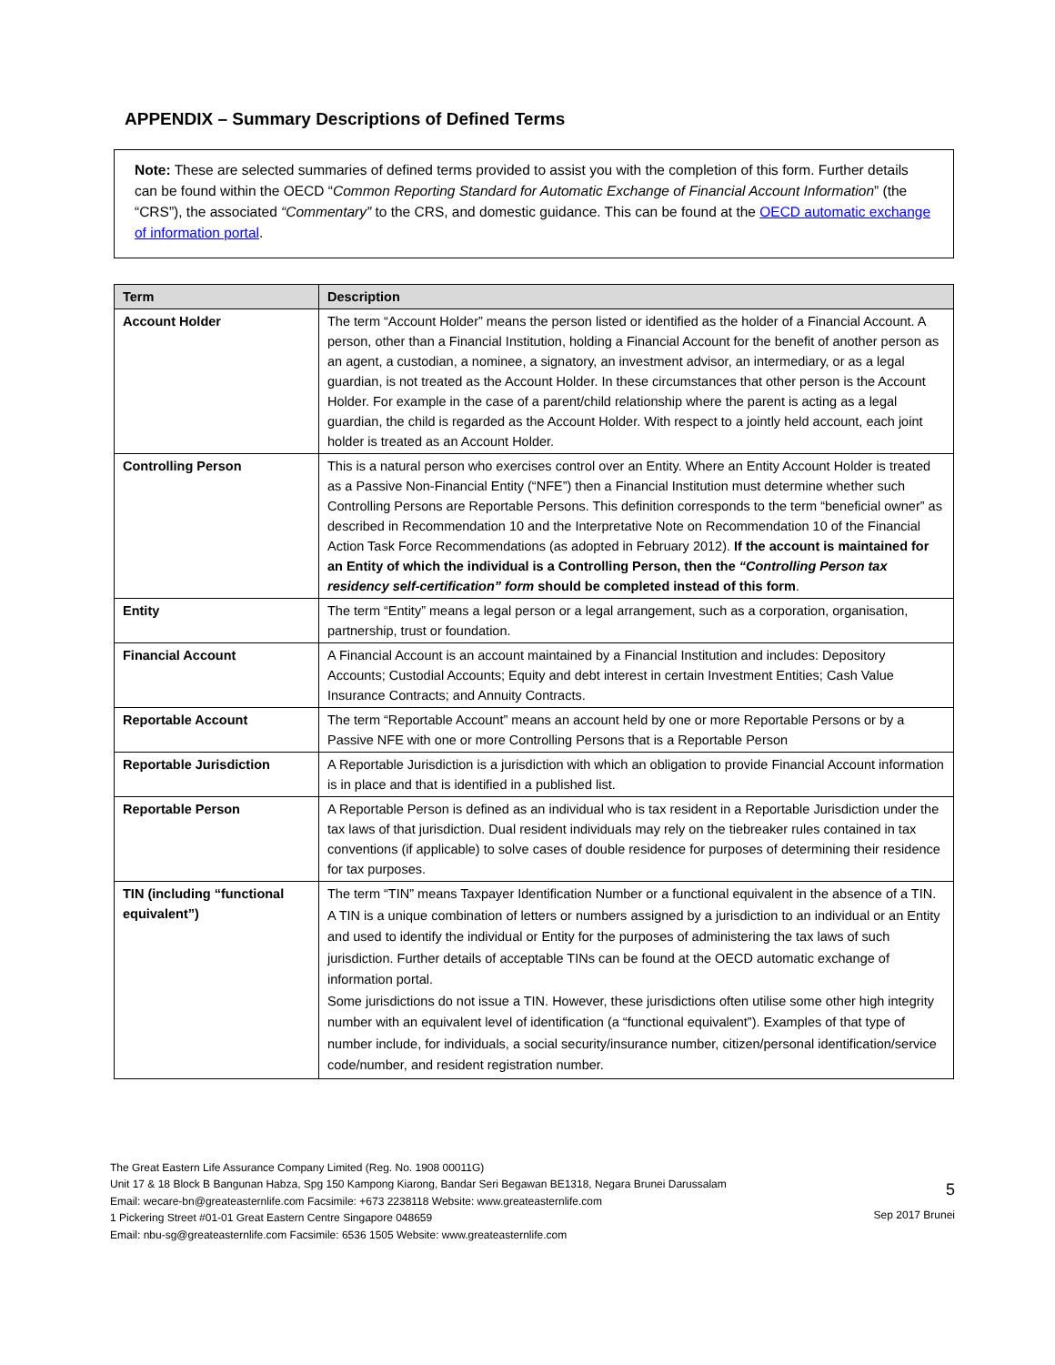APPENDIX – Summary Descriptions of Defined Terms
Note: These are selected summaries of defined terms provided to assist you with the completion of this form. Further details can be found within the OECD “Common Reporting Standard for Automatic Exchange of Financial Account Information” (the “CRS”), the associated “Commentary” to the CRS, and domestic guidance. This can be found at the OECD automatic exchange of information portal.
| Term | Description |
| --- | --- |
| Account Holder | The term “Account Holder” means the person listed or identified as the holder of a Financial Account. A person, other than a Financial Institution, holding a Financial Account for the benefit of another person as an agent, a custodian, a nominee, a signatory, an investment advisor, an intermediary, or as a legal guardian, is not treated as the Account Holder. In these circumstances that other person is the Account Holder. For example in the case of a parent/child relationship where the parent is acting as a legal guardian, the child is regarded as the Account Holder. With respect to a jointly held account, each joint holder is treated as an Account Holder. |
| Controlling Person | This is a natural person who exercises control over an Entity. Where an Entity Account Holder is treated as a Passive Non-Financial Entity (“NFE”) then a Financial Institution must determine whether such Controlling Persons are Reportable Persons. This definition corresponds to the term “beneficial owner” as described in Recommendation 10 and the Interpretative Note on Recommendation 10 of the Financial Action Task Force Recommendations (as adopted in February 2012). If the account is maintained for an Entity of which the individual is a Controlling Person, then the “Controlling Person tax residency self-certification” form should be completed instead of this form . |
| Entity | The term “Entity” means a legal person or a legal arrangement, such as a corporation, organisation, partnership, trust or foundation. |
| Financial Account | A Financial Account is an account maintained by a Financial Institution and includes: Depository Accounts; Custodial Accounts; Equity and debt interest in certain Investment Entities; Cash Value Insurance Contracts; and Annuity Contracts. |
| Reportable Account | The term “Reportable Account” means an account held by one or more Reportable Persons or by a Passive NFE with one or more Controlling Persons that is a Reportable Person |
| Reportable Jurisdiction | A Reportable Jurisdiction is a jurisdiction with which an obligation to provide Financial Account information is in place and that is identified in a published list. |
| Reportable Person | A Reportable Person is defined as an individual who is tax resident in a Reportable Jurisdiction under the tax laws of that jurisdiction. Dual resident individuals may rely on the tiebreaker rules contained in tax conventions (if applicable) to solve cases of double residence for purposes of determining their residence for tax purposes. |
| TIN (including “functional equivalent”) | The term “TIN” means Taxpayer Identification Number or a functional equivalent in the absence of a TIN. A TIN is a unique combination of letters or numbers assigned by a jurisdiction to an individual or an Entity and used to identify the individual or Entity for the purposes of administering the tax laws of such jurisdiction. Further details of acceptable TINs can be found at the OECD automatic exchange of information portal. Some jurisdictions do not issue a TIN. However, these jurisdictions often utilise some other high integrity number with an equivalent level of identification (a “functional equivalent”). Examples of that type of number include, for individuals, a social security/insurance number, citizen/personal identification/service code/number, and resident registration number. |
The Great Eastern Life Assurance Company Limited (Reg. No. 1908 00011G)
Unit 17 & 18 Block B Bangunan Habza, Spg 150 Kampong Kiarong, Bandar Seri Begawan BE1318, Negara Brunei Darussalam
Email: wecare-bn@greateasternlife.com Facsimile: +673 2238118 Website: www.greateasternlife.com
1 Pickering Street #01-01 Great Eastern Centre Singapore 048659
Email: nbu-sg@greateasternlife.com Facsimile: 6536 1505 Website: www.greateasternlife.com
5
Sep 2017 Brunei